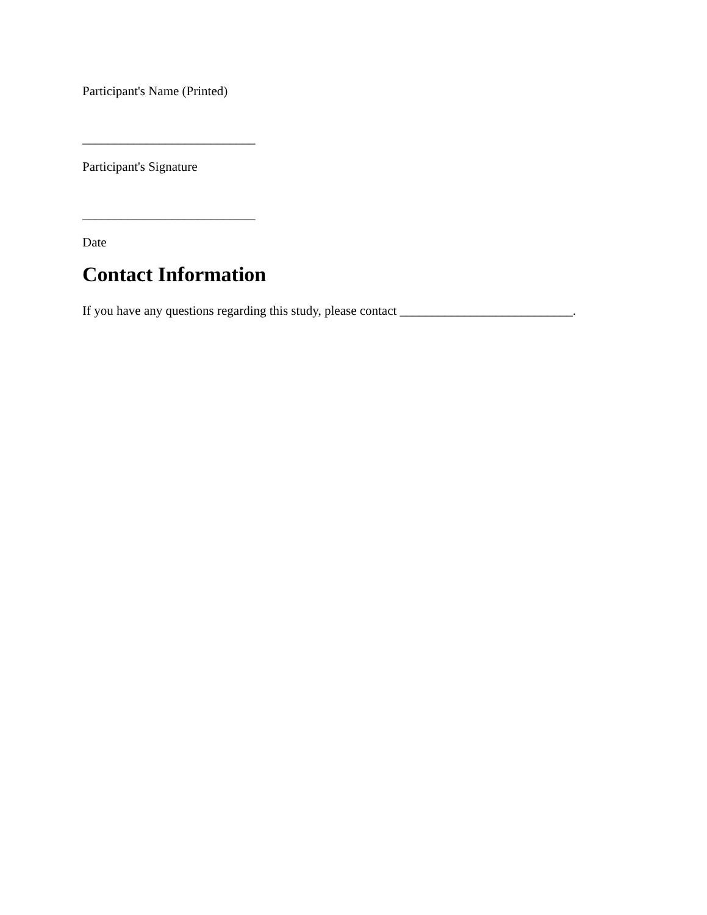Participant's Name (Printed)
___________________________
Participant's Signature
___________________________
Date
Contact Information
If you have any questions regarding this study, please contact ___________________________.